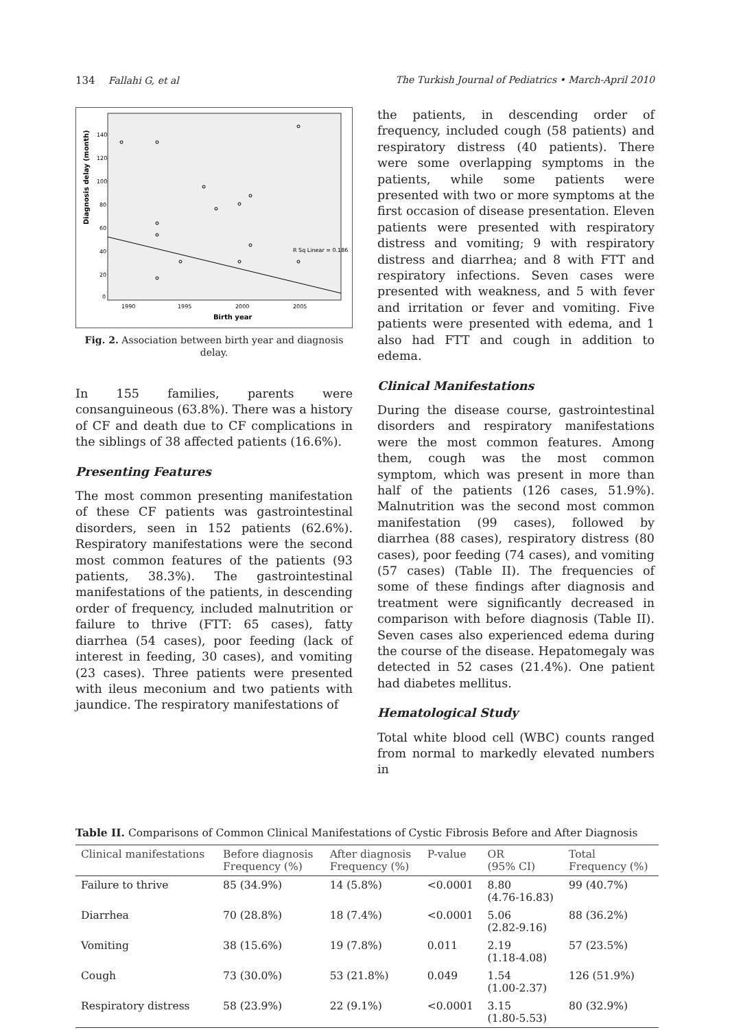134 Fallahi G, et al The Turkish Journal of Pediatrics • March-April 2010
Diagnosis delay (month)
140
120
100
80
60
40
20
0
1990
1995
2000
2005
Birth year
R Sq Linear = 0.186
Fig. 2. Association between birth year and diagnosis delay.
In 155 families, parents were consanguineous (63.8%). There was a history of CF and death due to CF complications in the siblings of 38 affected patients (16.6%).
Presenting Features
The most common presenting manifestation of these CF patients was gastrointestinal disorders, seen in 152 patients (62.6%). Respiratory manifestations were the second most common features of the patients (93 patients, 38.3%). The gastrointestinal manifestations of the patients, in descending order of frequency, included malnutrition or failure to thrive (FTT: 65 cases), fatty diarrhea (54 cases), poor feeding (lack of interest in feeding, 30 cases), and vomiting (23 cases). Three patients were presented with ileus meconium and two patients with jaundice. The respiratory manifestations of
the patients, in descending order of frequency, included cough (58 patients) and respiratory distress (40 patients). There were some overlapping symptoms in the patients, while some patients were presented with two or more symptoms at the first occasion of disease presentation. Eleven patients were presented with respiratory distress and vomiting; 9 with respiratory distress and diarrhea; and 8 with FTT and respiratory infections. Seven cases were presented with weakness, and 5 with fever and irritation or fever and vomiting. Five patients were presented with edema, and 1 also had FTT and cough in addition to edema.
Clinical Manifestations
During the disease course, gastrointestinal disorders and respiratory manifestations were the most common features. Among them, cough was the most common symptom, which was present in more than half of the patients (126 cases, 51.9%). Malnutrition was the second most common manifestation (99 cases), followed by diarrhea (88 cases), respiratory distress (80 cases), poor feeding (74 cases), and vomiting (57 cases) (Table II). The frequencies of some of these findings after diagnosis and treatment were significantly decreased in comparison with before diagnosis (Table II). Seven cases also experienced edema during the course of the disease. Hepatomegaly was detected in 52 cases (21.4%). One patient had diabetes mellitus.
Hematological Study
Total white blood cell (WBC) counts ranged from normal to markedly elevated numbers in
Table II. Comparisons of Common Clinical Manifestations of Cystic Fibrosis Before and After Diagnosis
| Clinical manifestations | Before diagnosis Frequency (%) | After diagnosis Frequency (%) | P-value | OR (95% CI) | Total Frequency (%) |
| --- | --- | --- | --- | --- | --- |
| Failure to thrive | 85 (34.9%) | 14 (5.8%) | <0.0001 | 8.80 (4.76-16.83) | 99 (40.7%) |
| Diarrhea | 70 (28.8%) | 18 (7.4%) | <0.0001 | 5.06 (2.82-9.16) | 88 (36.2%) |
| Vomiting | 38 (15.6%) | 19 (7.8%) | 0.011 | 2.19 (1.18-4.08) | 57 (23.5%) |
| Cough | 73 (30.0%) | 53 (21.8%) | 0.049 | 1.54 (1.00-2.37) | 126 (51.9%) |
| Respiratory distress | 58 (23.9%) | 22 (9.1%) | <0.0001 | 3.15 (1.80-5.53) | 80 (32.9%) |